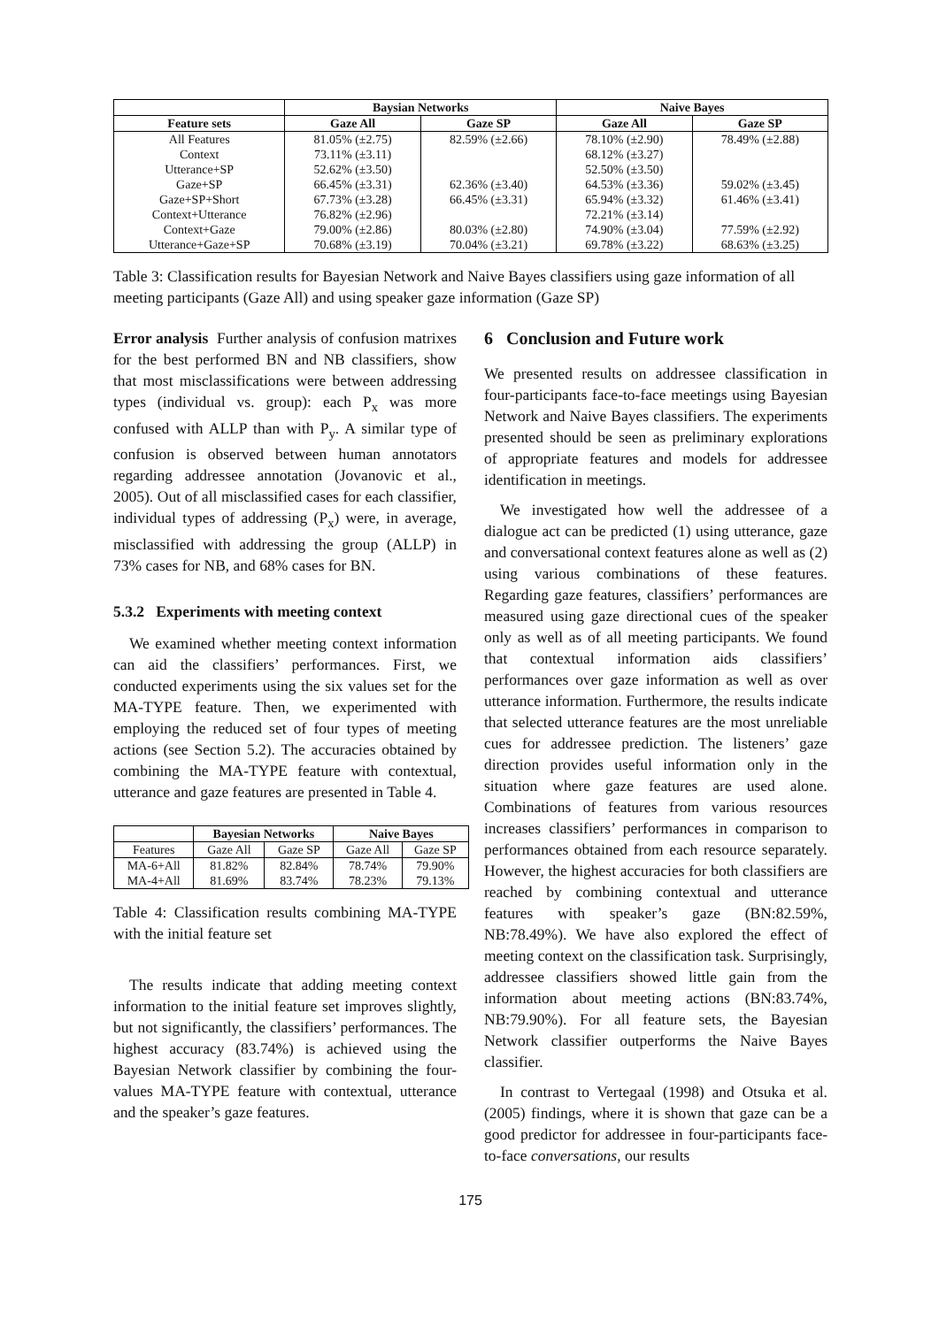| | Baysian Networks | | Naive Bayes | |
| --- | --- | --- | --- | --- |
| Feature sets | Gaze All | Gaze SP | Gaze All | Gaze SP |
| All Features | 81.05% (±2.75) | 82.59% (±2.66) | 78.10% (±2.90) | 78.49% (±2.88) |
| Context | 73.11% (±3.11) | | 68.12% (±3.27) | |
| Utterance+SP | 52.62% (±3.50) | | 52.50% (±3.50) | |
| Gaze+SP | 66.45% (±3.31) | 62.36% (±3.40) | 64.53% (±3.36) | 59.02% (±3.45) |
| Gaze+SP+Short | 67.73% (±3.28) | 66.45% (±3.31) | 65.94% (±3.32) | 61.46% (±3.41) |
| Context+Utterance | 76.82% (±2.96) | | 72.21% (±3.14) | |
| Context+Gaze | 79.00% (±2.86) | 80.03% (±2.80) | 74.90% (±3.04) | 77.59% (±2.92) |
| Utterance+Gaze+SP | 70.68% (±3.19) | 70.04% (±3.21) | 69.78% (±3.22) | 68.63% (±3.25) |
Table 3: Classification results for Bayesian Network and Naive Bayes classifiers using gaze information of all meeting participants (Gaze All) and using speaker gaze information (Gaze SP)
Error analysis Further analysis of confusion matrixes for the best performed BN and NB classifiers, show that most misclassifications were between addressing types (individual vs. group): each P<sub>x</sub> was more confused with ALLP than with P<sub>y</sub>. A similar type of confusion is observed between human annotators regarding addressee annotation (Jovanovic et al., 2005). Out of all misclassified cases for each classifier, individual types of addressing (P<sub>x</sub>) were, in average, misclassified with addressing the group (ALLP) in 73% cases for NB, and 68% cases for BN.
5.3.2 Experiments with meeting context
We examined whether meeting context information can aid the classifiers’ performances. First, we conducted experiments using the six values set for the MA-TYPE feature. Then, we experimented with employing the reduced set of four types of meeting actions (see Section 5.2). The accuracies obtained by combining the MA-TYPE feature with contextual, utterance and gaze features are presented in Table 4.
| | Bayesian Networks | | Naive Bayes | |
| --- | --- | --- | --- | --- |
| Features | Gaze All | Gaze SP | Gaze All | Gaze SP |
| MA-6+All | 81.82% | 82.84% | 78.74% | 79.90% |
| MA-4+All | 81.69% | 83.74% | 78.23% | 79.13% |
Table 4: Classification results combining MA-TYPE with the initial feature set
The results indicate that adding meeting context information to the initial feature set improves slightly, but not significantly, the classifiers’ performances. The highest accuracy (83.74%) is achieved using the Bayesian Network classifier by combining the four-values MA-TYPE feature with contextual, utterance and the speaker’s gaze features.
6 Conclusion and Future work
We presented results on addressee classification in four-participants face-to-face meetings using Bayesian Network and Naive Bayes classifiers. The experiments presented should be seen as preliminary explorations of appropriate features and models for addressee identification in meetings.
We investigated how well the addressee of a dialogue act can be predicted (1) using utterance, gaze and conversational context features alone as well as (2) using various combinations of these features. Regarding gaze features, classifiers’ performances are measured using gaze directional cues of the speaker only as well as of all meeting participants. We found that contextual information aids classifiers’ performances over gaze information as well as over utterance information. Furthermore, the results indicate that selected utterance features are the most unreliable cues for addressee prediction. The listeners’ gaze direction provides useful information only in the situation where gaze features are used alone. Combinations of features from various resources increases classifiers’ performances in comparison to performances obtained from each resource separately. However, the highest accuracies for both classifiers are reached by combining contextual and utterance features with speaker’s gaze (BN:82.59%, NB:78.49%). We have also explored the effect of meeting context on the classification task. Surprisingly, addressee classifiers showed little gain from the information about meeting actions (BN:83.74%, NB:79.90%). For all feature sets, the Bayesian Network classifier outperforms the Naive Bayes classifier.
In contrast to Vertegaal (1998) and Otsuka et al. (2005) findings, where it is shown that gaze can be a good predictor for addressee in four-participants face-to-face conversations, our results
175